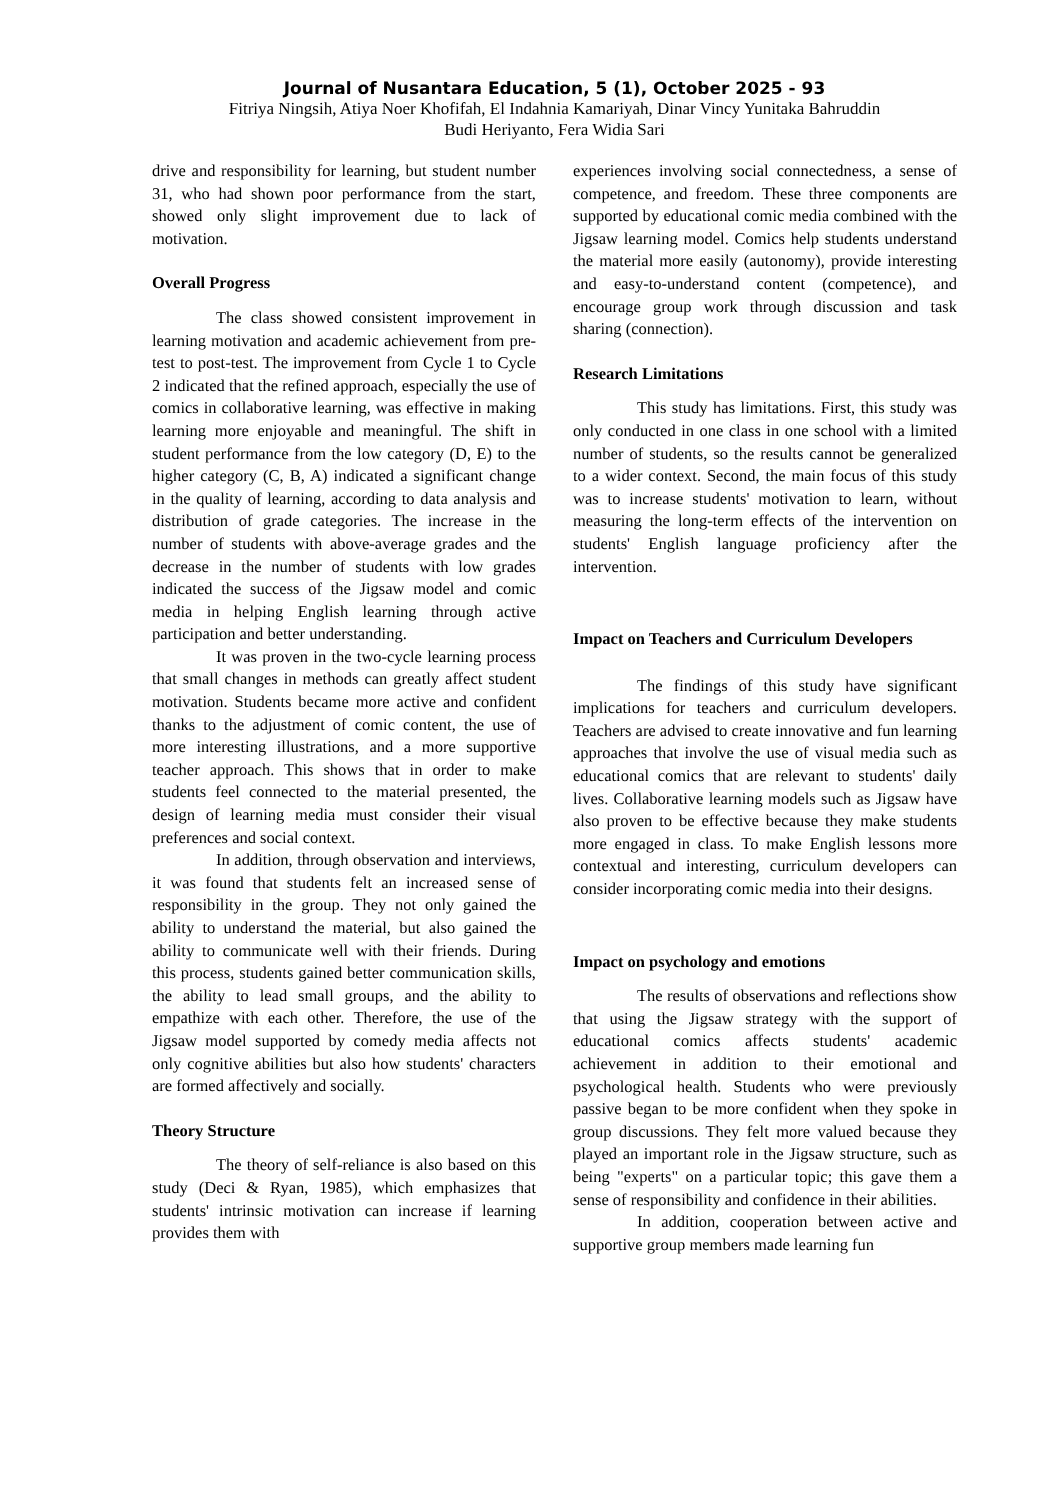Journal of Nusantara Education, 5 (1), October 2025 - 93
Fitriya Ningsih, Atiya Noer Khofifah, El Indahnia Kamariyah, Dinar Vincy Yunitaka Bahruddin
Budi Heriyanto, Fera Widia Sari
drive and responsibility for learning, but student number 31, who had shown poor performance from the start, showed only slight improvement due to lack of motivation.
Overall Progress
The class showed consistent improvement in learning motivation and academic achievement from pre-test to post-test. The improvement from Cycle 1 to Cycle 2 indicated that the refined approach, especially the use of comics in collaborative learning, was effective in making learning more enjoyable and meaningful. The shift in student performance from the low category (D, E) to the higher category (C, B, A) indicated a significant change in the quality of learning, according to data analysis and distribution of grade categories. The increase in the number of students with above-average grades and the decrease in the number of students with low grades indicated the success of the Jigsaw model and comic media in helping English learning through active participation and better understanding.
It was proven in the two-cycle learning process that small changes in methods can greatly affect student motivation. Students became more active and confident thanks to the adjustment of comic content, the use of more interesting illustrations, and a more supportive teacher approach. This shows that in order to make students feel connected to the material presented, the design of learning media must consider their visual preferences and social context.
In addition, through observation and interviews, it was found that students felt an increased sense of responsibility in the group. They not only gained the ability to understand the material, but also gained the ability to communicate well with their friends. During this process, students gained better communication skills, the ability to lead small groups, and the ability to empathize with each other. Therefore, the use of the Jigsaw model supported by comedy media affects not only cognitive abilities but also how students' characters are formed affectively and socially.
Theory Structure
The theory of self-reliance is also based on this study (Deci & Ryan, 1985), which emphasizes that students' intrinsic motivation can increase if learning provides them with
experiences involving social connectedness, a sense of competence, and freedom. These three components are supported by educational comic media combined with the Jigsaw learning model. Comics help students understand the material more easily (autonomy), provide interesting and easy-to-understand content (competence), and encourage group work through discussion and task sharing (connection).
Research Limitations
This study has limitations. First, this study was only conducted in one class in one school with a limited number of students, so the results cannot be generalized to a wider context. Second, the main focus of this study was to increase students' motivation to learn, without measuring the long-term effects of the intervention on students' English language proficiency after the intervention.
Impact on Teachers and Curriculum Developers
The findings of this study have significant implications for teachers and curriculum developers. Teachers are advised to create innovative and fun learning approaches that involve the use of visual media such as educational comics that are relevant to students' daily lives. Collaborative learning models such as Jigsaw have also proven to be effective because they make students more engaged in class. To make English lessons more contextual and interesting, curriculum developers can consider incorporating comic media into their designs.
Impact on psychology and emotions
The results of observations and reflections show that using the Jigsaw strategy with the support of educational comics affects students' academic achievement in addition to their emotional and psychological health. Students who were previously passive began to be more confident when they spoke in group discussions. They felt more valued because they played an important role in the Jigsaw structure, such as being "experts" on a particular topic; this gave them a sense of responsibility and confidence in their abilities.
In addition, cooperation between active and supportive group members made learning fun